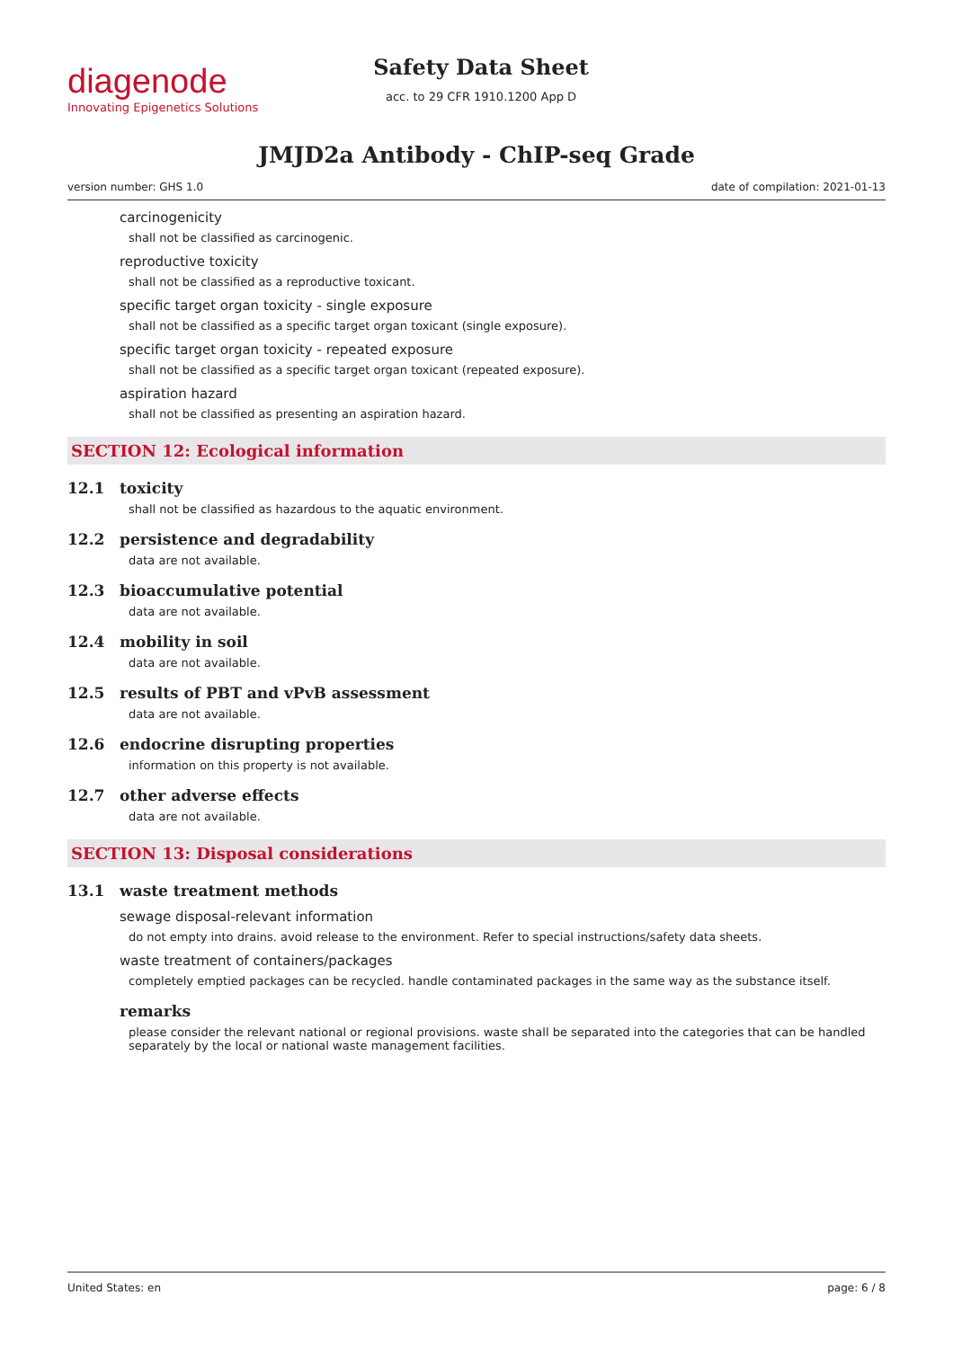diagenode
Innovating Epigenetics Solutions
Safety Data Sheet
acc. to 29 CFR 1910.1200 App D
JMJD2a Antibody - ChIP-seq Grade
version number: GHS 1.0 date of compilation: 2021-01-13
carcinogenicity
shall not be classified as carcinogenic.
reproductive toxicity
shall not be classified as a reproductive toxicant.
specific target organ toxicity - single exposure
shall not be classified as a specific target organ toxicant (single exposure).
specific target organ toxicity - repeated exposure
shall not be classified as a specific target organ toxicant (repeated exposure).
aspiration hazard
shall not be classified as presenting an aspiration hazard.
SECTION 12: Ecological information
12.1 toxicity
shall not be classified as hazardous to the aquatic environment.
12.2 persistence and degradability
data are not available.
12.3 bioaccumulative potential
data are not available.
12.4 mobility in soil
data are not available.
12.5 results of PBT and vPvB assessment
data are not available.
12.6 endocrine disrupting properties
information on this property is not available.
12.7 other adverse effects
data are not available.
SECTION 13: Disposal considerations
13.1 waste treatment methods
sewage disposal-relevant information
do not empty into drains. avoid release to the environment. Refer to special instructions/safety data sheets.
waste treatment of containers/packages
completely emptied packages can be recycled. handle contaminated packages in the same way as the substance itself.
remarks
please consider the relevant national or regional provisions. waste shall be separated into the categories that can be handled separately by the local or national waste management facilities.
United States: en page: 6 / 8